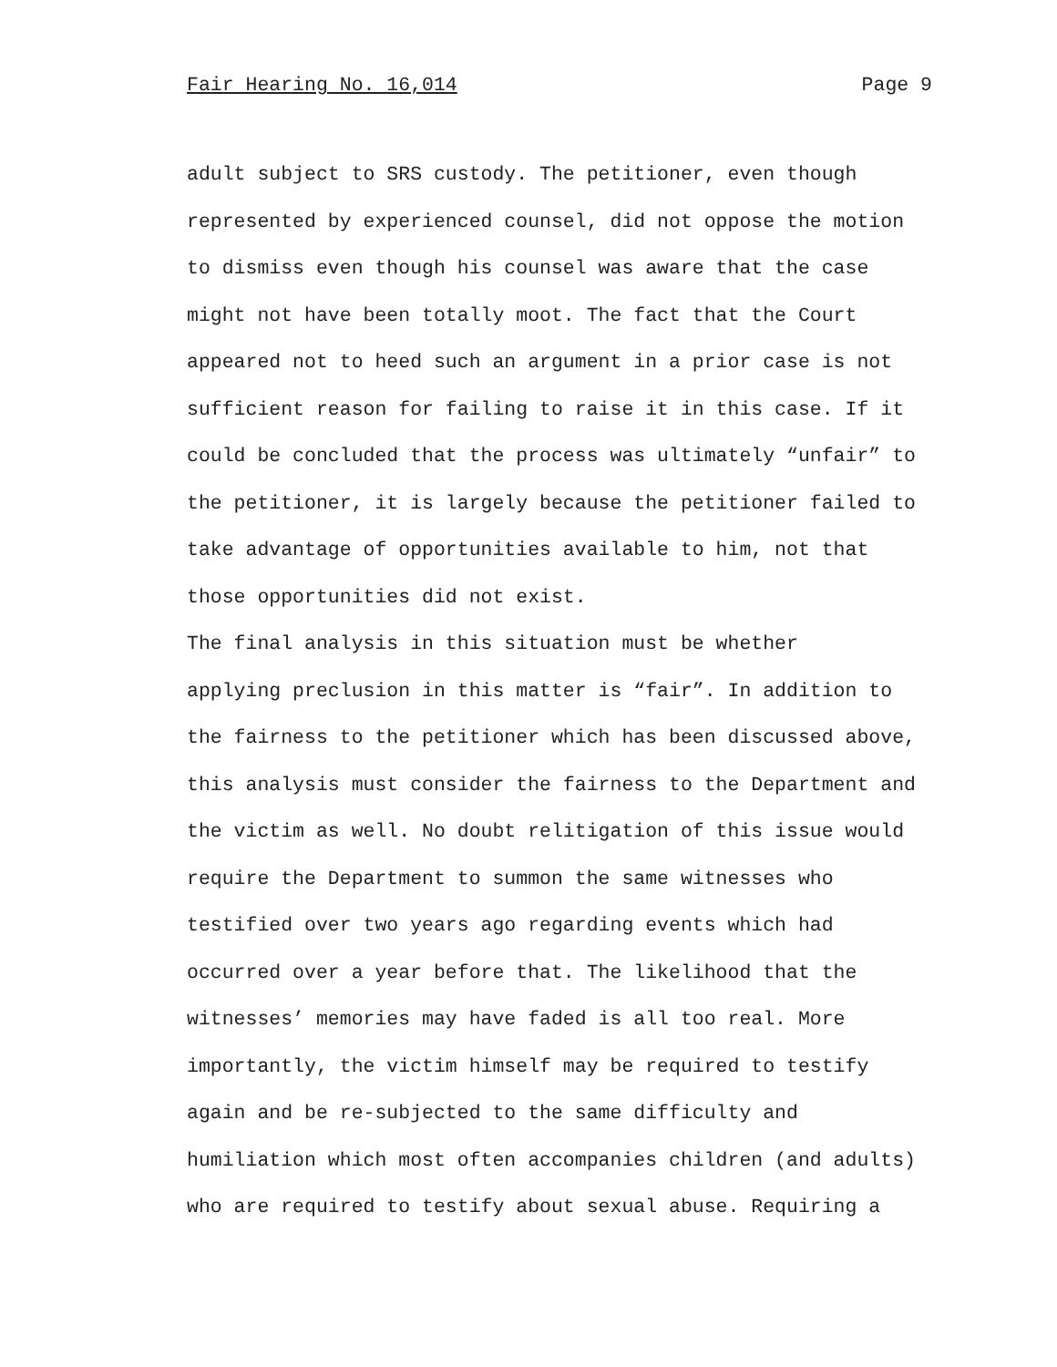Fair Hearing No. 16,014 Page 9
adult subject to SRS custody. The petitioner, even though represented by experienced counsel, did not oppose the motion to dismiss even though his counsel was aware that the case might not have been totally moot. The fact that the Court appeared not to heed such an argument in a prior case is not sufficient reason for failing to raise it in this case. If it could be concluded that the process was ultimately “unfair” to the petitioner, it is largely because the petitioner failed to take advantage of opportunities available to him, not that those opportunities did not exist.
The final analysis in this situation must be whether applying preclusion in this matter is “fair”. In addition to the fairness to the petitioner which has been discussed above, this analysis must consider the fairness to the Department and the victim as well. No doubt relitigation of this issue would require the Department to summon the same witnesses who testified over two years ago regarding events which had occurred over a year before that. The likelihood that the witnesses’ memories may have faded is all too real. More importantly, the victim himself may be required to testify again and be re-subjected to the same difficulty and humiliation which most often accompanies children (and adults) who are required to testify about sexual abuse. Requiring a